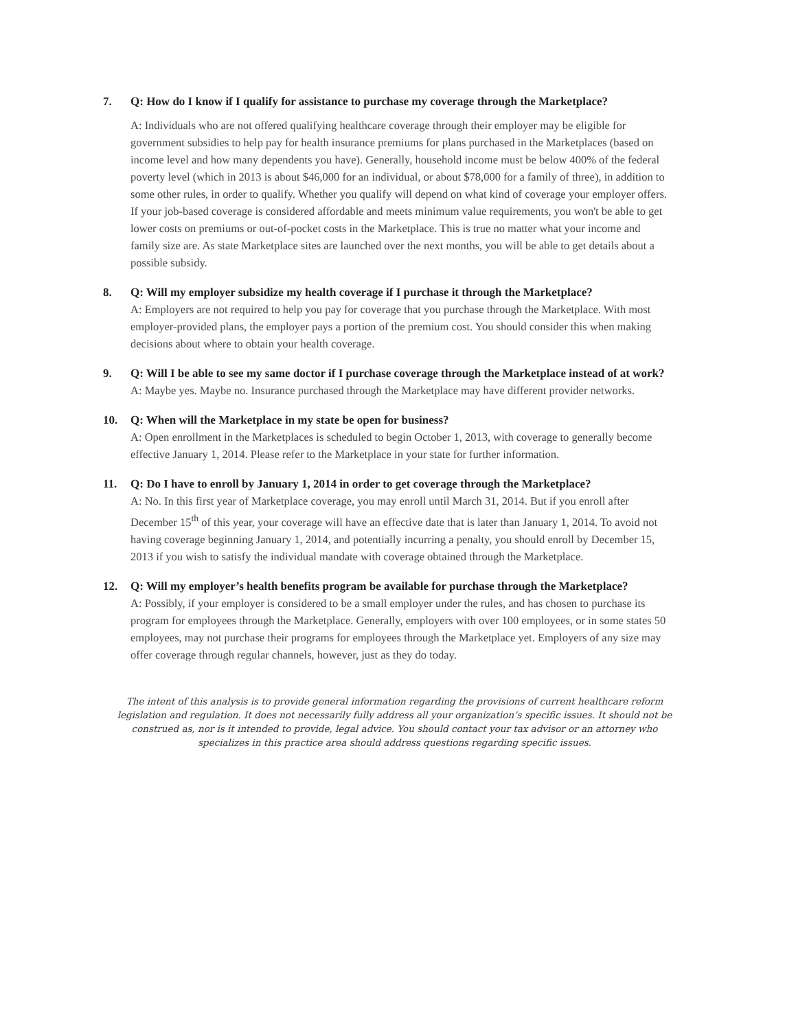7. Q: How do I know if I qualify for assistance to purchase my coverage through the Marketplace?
A: Individuals who are not offered qualifying healthcare coverage through their employer may be eligible for government subsidies to help pay for health insurance premiums for plans purchased in the Marketplaces (based on income level and how many dependents you have). Generally, household income must be below 400% of the federal poverty level (which in 2013 is about $46,000 for an individual, or about $78,000 for a family of three), in addition to some other rules, in order to qualify. Whether you qualify will depend on what kind of coverage your employer offers. If your job-based coverage is considered affordable and meets minimum value requirements, you won't be able to get lower costs on premiums or out-of-pocket costs in the Marketplace. This is true no matter what your income and family size are. As state Marketplace sites are launched over the next months, you will be able to get details about a possible subsidy.
8. Q: Will my employer subsidize my health coverage if I purchase it through the Marketplace?
A: Employers are not required to help you pay for coverage that you purchase through the Marketplace. With most employer-provided plans, the employer pays a portion of the premium cost. You should consider this when making decisions about where to obtain your health coverage.
9. Q: Will I be able to see my same doctor if I purchase coverage through the Marketplace instead of at work?
A: Maybe yes. Maybe no. Insurance purchased through the Marketplace may have different provider networks.
10. Q: When will the Marketplace in my state be open for business?
A: Open enrollment in the Marketplaces is scheduled to begin October 1, 2013, with coverage to generally become effective January 1, 2014. Please refer to the Marketplace in your state for further information.
11. Q: Do I have to enroll by January 1, 2014 in order to get coverage through the Marketplace?
A: No. In this first year of Marketplace coverage, you may enroll until March 31, 2014. But if you enroll after December 15<sup>th</sup> of this year, your coverage will have an effective date that is later than January 1, 2014. To avoid not having coverage beginning January 1, 2014, and potentially incurring a penalty, you should enroll by December 15, 2013 if you wish to satisfy the individual mandate with coverage obtained through the Marketplace.
12. Q: Will my employer’s health benefits program be available for purchase through the Marketplace?
A: Possibly, if your employer is considered to be a small employer under the rules, and has chosen to purchase its program for employees through the Marketplace. Generally, employers with over 100 employees, or in some states 50 employees, may not purchase their programs for employees through the Marketplace yet. Employers of any size may offer coverage through regular channels, however, just as they do today.
The intent of this analysis is to provide general information regarding the provisions of current healthcare reform legislation and regulation. It does not necessarily fully address all your organization’s specific issues. It should not be construed as, nor is it intended to provide, legal advice. You should contact your tax advisor or an attorney who specializes in this practice area should address questions regarding specific issues.